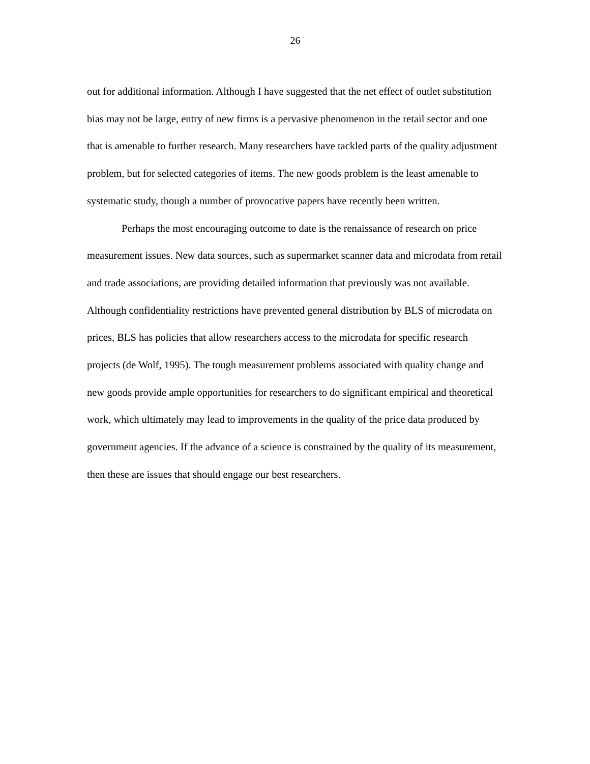26
out for additional information. Although I have suggested that the net effect of outlet substitution bias may not be large, entry of new firms is a pervasive phenomenon in the retail sector and one that is amenable to further research. Many researchers have tackled parts of the quality adjustment problem, but for selected categories of items. The new goods problem is the least amenable to systematic study, though a number of provocative papers have recently been written.
Perhaps the most encouraging outcome to date is the renaissance of research on price measurement issues. New data sources, such as supermarket scanner data and microdata from retail and trade associations, are providing detailed information that previously was not available. Although confidentiality restrictions have prevented general distribution by BLS of microdata on prices, BLS has policies that allow researchers access to the microdata for specific research projects (de Wolf, 1995). The tough measurement problems associated with quality change and new goods provide ample opportunities for researchers to do significant empirical and theoretical work, which ultimately may lead to improvements in the quality of the price data produced by government agencies. If the advance of a science is constrained by the quality of its measurement, then these are issues that should engage our best researchers.